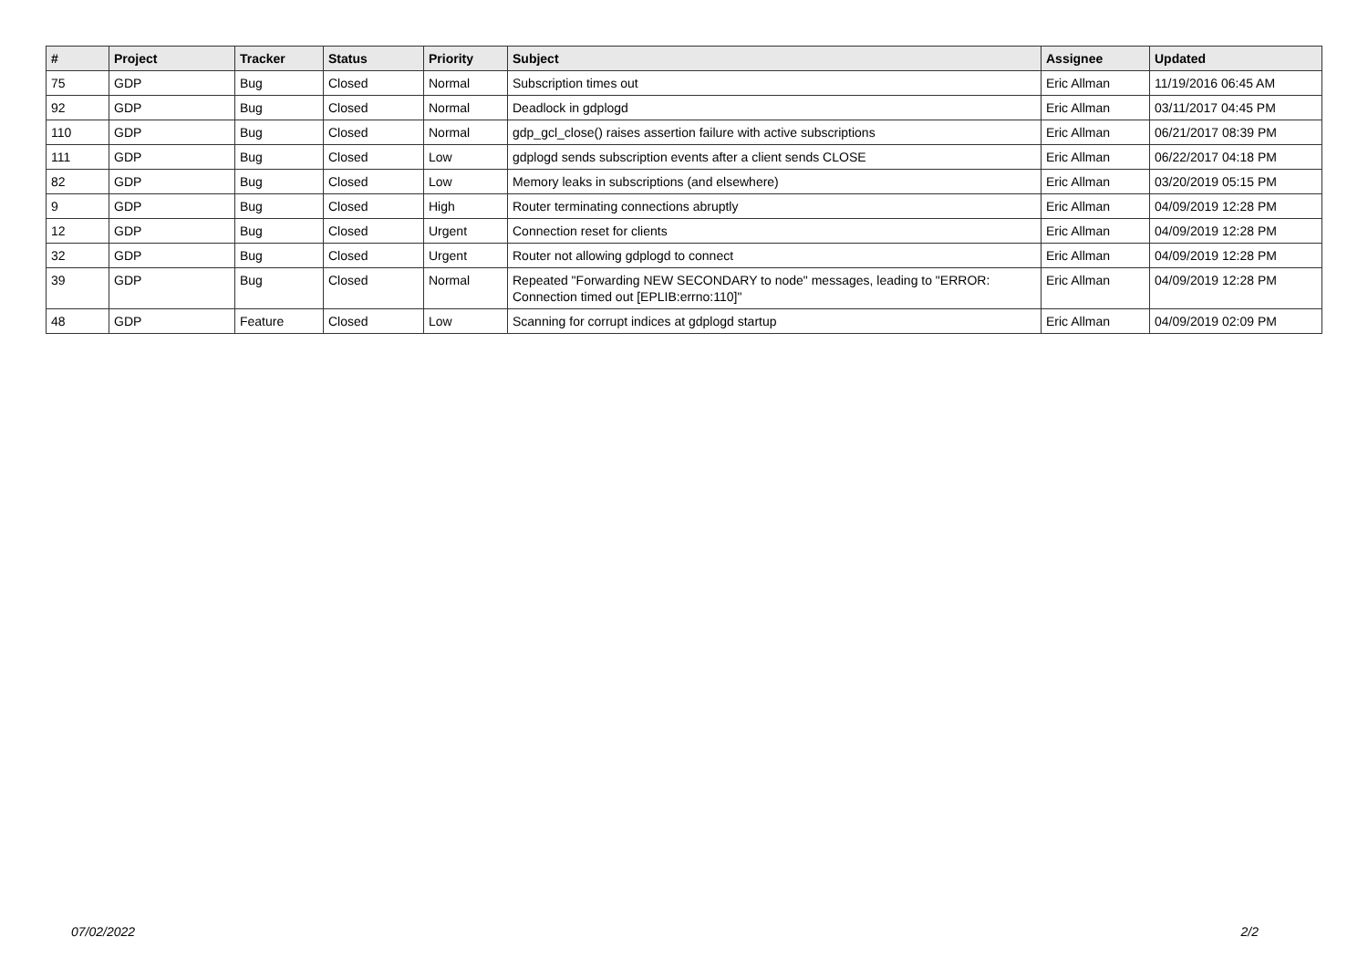| # | Project | Tracker | Status | Priority | Subject | Assignee | Updated |
| --- | --- | --- | --- | --- | --- | --- | --- |
| 75 | GDP | Bug | Closed | Normal | Subscription times out | Eric Allman | 11/19/2016 06:45 AM |
| 92 | GDP | Bug | Closed | Normal | Deadlock in gdplogd | Eric Allman | 03/11/2017 04:45 PM |
| 110 | GDP | Bug | Closed | Normal | gdp_gcl_close() raises assertion failure with active subscriptions | Eric Allman | 06/21/2017 08:39 PM |
| 111 | GDP | Bug | Closed | Low | gdplogd sends subscription events after a client sends CLOSE | Eric Allman | 06/22/2017 04:18 PM |
| 82 | GDP | Bug | Closed | Low | Memory leaks in subscriptions (and elsewhere) | Eric Allman | 03/20/2019 05:15 PM |
| 9 | GDP | Bug | Closed | High | Router terminating connections abruptly | Eric Allman | 04/09/2019 12:28 PM |
| 12 | GDP | Bug | Closed | Urgent | Connection reset for clients | Eric Allman | 04/09/2019 12:28 PM |
| 32 | GDP | Bug | Closed | Urgent | Router not allowing gdplogd to connect | Eric Allman | 04/09/2019 12:28 PM |
| 39 | GDP | Bug | Closed | Normal | Repeated "Forwarding NEW SECONDARY to node" messages, leading to "ERROR: Connection timed out [EPLIB:errno:110]" | Eric Allman | 04/09/2019 12:28 PM |
| 48 | GDP | Feature | Closed | Low | Scanning for corrupt indices at gdplogd startup | Eric Allman | 04/09/2019 02:09 PM |
07/02/2022 2/2